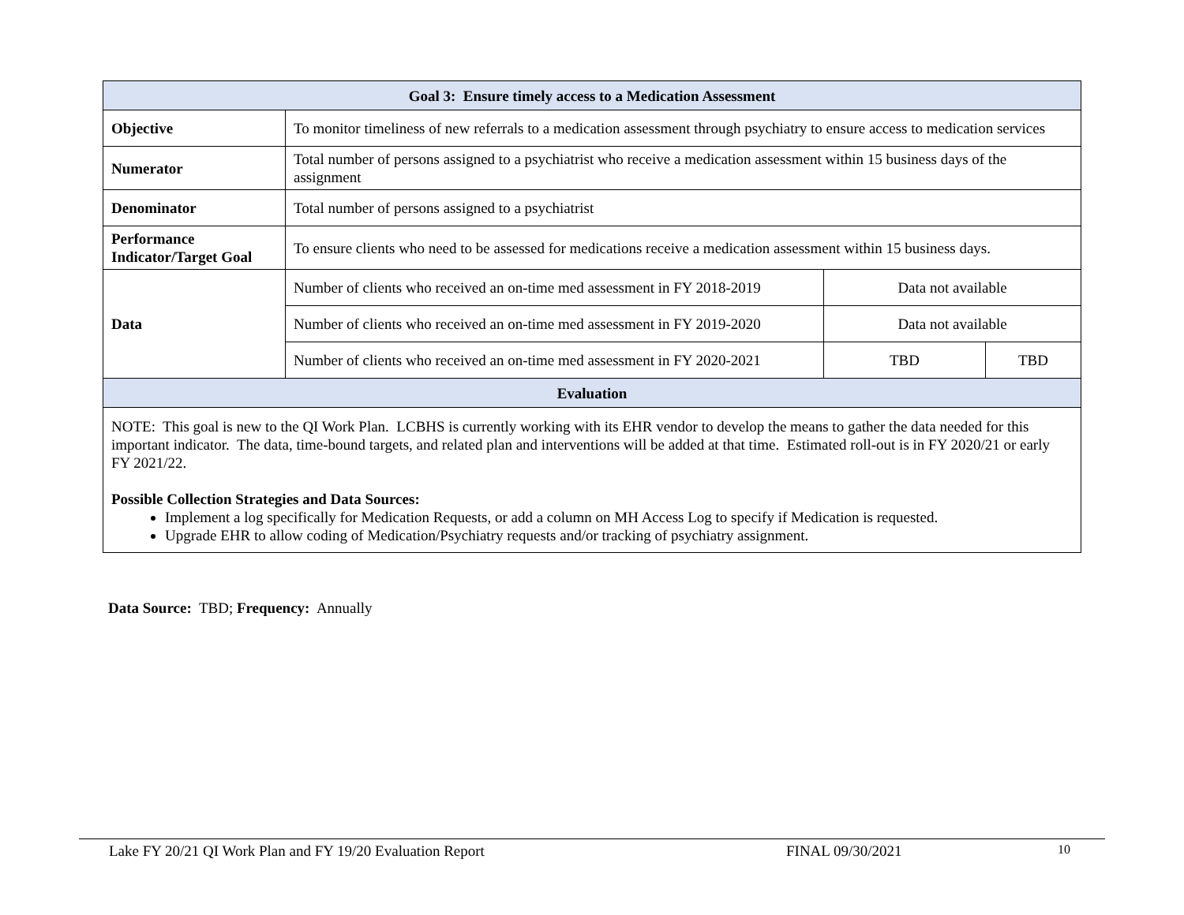| Goal 3: Ensure timely access to a Medication Assessment | | | |
| --- | --- | --- | --- |
| Objective | To monitor timeliness of new referrals to a medication assessment through psychiatry to ensure access to medication services | | |
| Numerator | Total number of persons assigned to a psychiatrist who receive a medication assessment within 15 business days of the assignment | | |
| Denominator | Total number of persons assigned to a psychiatrist | | |
| Performance Indicator/Target Goal | To ensure clients who need to be assessed for medications receive a medication assessment within 15 business days. | | |
| Data | Number of clients who received an on-time med assessment in FY 2018-2019 | Data not available | |
| | Number of clients who received an on-time med assessment in FY 2019-2020 | Data not available | |
| | Number of clients who received an on-time med assessment in FY 2020-2021 | TBD | TBD |
| Evaluation | | | |
| NOTE: This goal is new to the QI Work Plan. LCBHS is currently working with its EHR vendor to develop the means to gather the data needed for this important indicator. The data, time-bound targets, and related plan and interventions will be added at that time. Estimated roll-out is in FY 2020/21 or early FY 2021/22. Possible Collection Strategies and Data Sources: Implement a log specifically for Medication Requests, or add a column on MH Access Log to specify if Medication is requested. Upgrade EHR to allow coding of Medication/Psychiatry requests and/or tracking of psychiatry assignment. | | | |
Data Source: TBD; Frequency: Annually
Lake FY 20/21 QI Work Plan and FY 19/20 Evaluation Report FINAL 09/30/2021 10